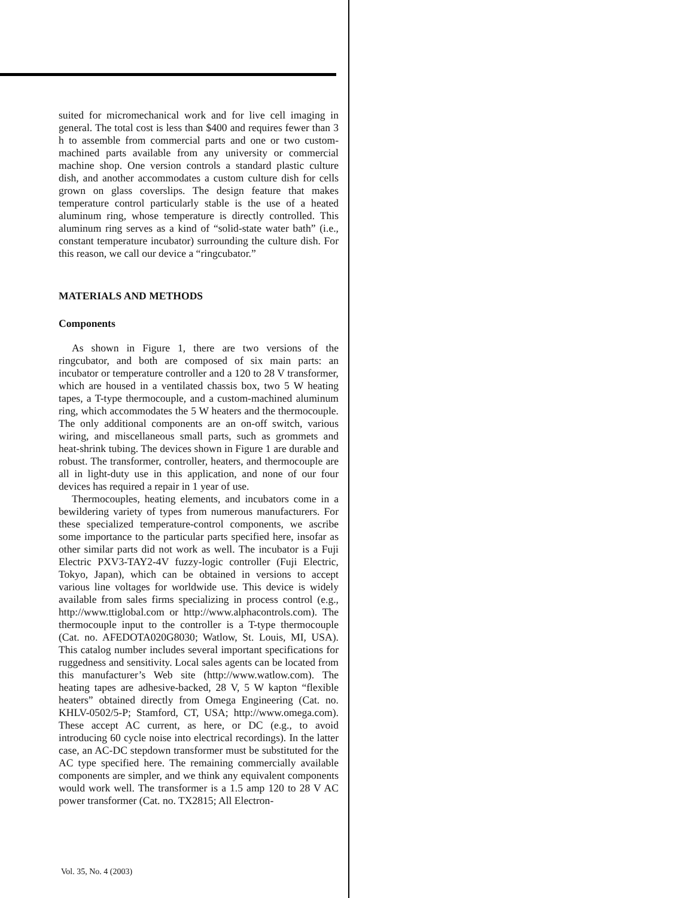suited for micromechanical work and for live cell imaging in general. The total cost is less than $400 and requires fewer than 3 h to assemble from commercial parts and one or two custom-machined parts available from any university or commercial machine shop. One version controls a standard plastic culture dish, and another accommodates a custom culture dish for cells grown on glass coverslips. The design feature that makes temperature control particularly stable is the use of a heated aluminum ring, whose temperature is directly controlled. This aluminum ring serves as a kind of “solid-state water bath” (i.e., constant temperature incubator) surrounding the culture dish. For this reason, we call our device a “ringcubator.”
MATERIALS AND METHODS
Components
As shown in Figure 1, there are two versions of the ringcubator, and both are composed of six main parts: an incubator or temperature controller and a 120 to 28 V transformer, which are housed in a ventilated chassis box, two 5 W heating tapes, a T-type thermocouple, and a custom-machined aluminum ring, which accommodates the 5 W heaters and the thermocouple. The only additional components are an on-off switch, various wiring, and miscellaneous small parts, such as grommets and heat-shrink tubing. The devices shown in Figure 1 are durable and robust. The transformer, controller, heaters, and thermocouple are all in light-duty use in this application, and none of our four devices has required a repair in 1 year of use.
Thermocouples, heating elements, and incubators come in a bewildering variety of types from numerous manufacturers. For these specialized temperature-control components, we ascribe some importance to the particular parts specified here, insofar as other similar parts did not work as well. The incubator is a Fuji Electric PXV3-TAY2-4V fuzzy-logic controller (Fuji Electric, Tokyo, Japan), which can be obtained in versions to accept various line voltages for worldwide use. This device is widely available from sales firms specializing in process control (e.g., http://www.ttiglobal.com or http://www.alphacontrols.com). The thermocouple input to the controller is a T-type thermocouple (Cat. no. AFEDOTA020G8030; Watlow, St. Louis, MI, USA). This catalog number includes several important specifications for ruggedness and sensitivity. Local sales agents can be located from this manufacturer’s Web site (http://www.watlow.com). The heating tapes are adhesive-backed, 28 V, 5 W kapton “flexible heaters” obtained directly from Omega Engineering (Cat. no. KHLV-0502/5-P; Stamford, CT, USA; http://www.omega.com). These accept AC current, as here, or DC (e.g., to avoid introducing 60 cycle noise into electrical recordings). In the latter case, an AC-DC stepdown transformer must be substituted for the AC type specified here. The remaining commercially available components are simpler, and we think any equivalent components would work well. The transformer is a 1.5 amp 120 to 28 V AC power transformer (Cat. no. TX2815; All Electron-
Vol. 35, No. 4 (2003)